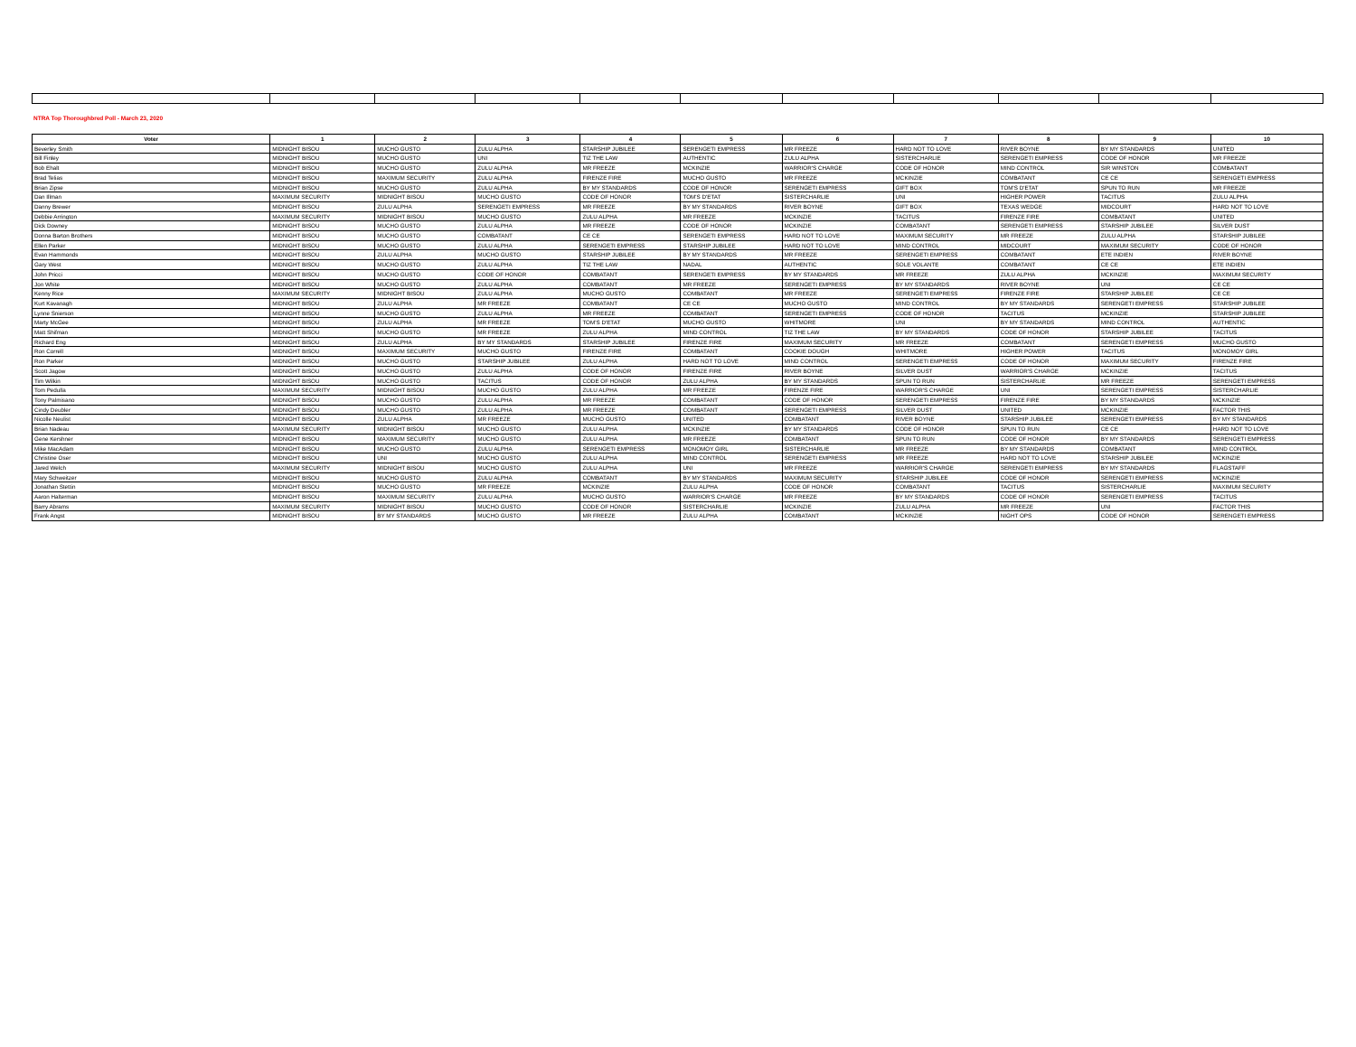NTRA Top Thoroughbred Poll - March 23, 2020
| Voter | 1 | 2 | 3 | 4 | 5 | 6 | 7 | 8 | 9 | 10 |
| --- | --- | --- | --- | --- | --- | --- | --- | --- | --- | --- |
| Beverley Smith | MIDNIGHT BISOU | MUCHO GUSTO | ZULU ALPHA | STARSHIP JUBILEE | SERENGETI EMPRESS | MR FREEZE | HARD NOT TO LOVE | RIVER BOYNE | BY MY STANDARDS | UNITED |
| Bill Finley | MIDNIGHT BISOU | MUCHO GUSTO | UNI | TIZ THE LAW | AUTHENTIC | ZULU ALPHA | SISTERCHARLIE | SERENGETI EMPRESS | CODE OF HONOR | MR FREEZE |
| Bob Ehalt | MIDNIGHT BISOU | MUCHO GUSTO | ZULU ALPHA | MR FREEZE | MCKINZIE | WARRIOR'S CHARGE | CODE OF HONOR | MIND CONTROL | SIR WINSTON | COMBATANT |
| Brad Telias | MIDNIGHT BISOU | MAXIMUM SECURITY | ZULU ALPHA | FIRENZE FIRE | MUCHO GUSTO | MR FREEZE | MCKINZIE | COMBATANT | CE CE | SERENGETI EMPRESS |
| Brian Zipse | MIDNIGHT BISOU | MUCHO GUSTO | ZULU ALPHA | BY MY STANDARDS | CODE OF HONOR | SERENGETI EMPRESS | GIFT BOX | TOM'S D'ETAT | SPUN TO RUN | MR FREEZE |
| Dan Illman | MAXIMUM SECURITY | MIDNIGHT BISOU | MUCHO GUSTO | CODE OF HONOR | TOM'S D'ETAT | SISTERCHARLIE | UNI | HIGHER POWER | TACITUS | ZULU ALPHA |
| Danny Brewer | MIDNIGHT BISOU | ZULU ALPHA | SERENGETI EMPRESS | MR FREEZE | BY MY STANDARDS | RIVER BOYNE | GIFT BOX | TEXAS WEDGE | MIDCOURT | HARD NOT TO LOVE |
| Debbie Arrington | MAXIMUM SECURITY | MIDNIGHT BISOU | MUCHO GUSTO | ZULU ALPHA | MR FREEZE | MCKINZIE | TACITUS | FIRENZE FIRE | COMBATANT | UNITED |
| Dick Downey | MIDNIGHT BISOU | MUCHO GUSTO | ZULU ALPHA | MR FREEZE | CODE OF HONOR | MCKINZIE | COMBATANT | SERENGETI EMPRESS | STARSHIP JUBILEE | SILVER DUST |
| Donna Barton Brothers | MIDNIGHT BISOU | MUCHO GUSTO | COMBATANT | CE CE | SERENGETI EMPRESS | HARD NOT TO LOVE | MAXIMUM SECURITY | MR FREEZE | ZULU ALPHA | STARSHIP JUBILEE |
| Ellen Parker | MIDNIGHT BISOU | MUCHO GUSTO | ZULU ALPHA | SERENGETI EMPRESS | STARSHIP JUBILEE | HARD NOT TO LOVE | MIND CONTROL | MIDCOURT | MAXIMUM SECURITY | CODE OF HONOR |
| Evan Hammonds | MIDNIGHT BISOU | ZULU ALPHA | MUCHO GUSTO | STARSHIP JUBILEE | BY MY STANDARDS | MR FREEZE | SERENGETI EMPRESS | COMBATANT | ETE INDIEN | RIVER BOYNE |
| Gary West | MIDNIGHT BISOU | MUCHO GUSTO | ZULU ALPHA | TIZ THE LAW | NADAL | AUTHENTIC | SOLE VOLANTE | COMBATANT | CE CE | ETE INDIEN |
| John Pricci | MIDNIGHT BISOU | MUCHO GUSTO | CODE OF HONOR | COMBATANT | SERENGETI EMPRESS | BY MY STANDARDS | MR FREEZE | ZULU ALPHA | MCKINZIE | MAXIMUM SECURITY |
| Jon White | MIDNIGHT BISOU | MUCHO GUSTO | ZULU ALPHA | COMBATANT | MR FREEZE | SERENGETI EMPRESS | BY MY STANDARDS | RIVER BOYNE | UNI | CE CE |
| Kenny Rice | MAXIMUM SECURITY | MIDNIGHT BISOU | ZULU ALPHA | MUCHO GUSTO | COMBATANT | MR FREEZE | SERENGETI EMPRESS | FIRENZE FIRE | STARSHIP JUBILEE | CE CE |
| Kurt Kavanagh | MIDNIGHT BISOU | ZULU ALPHA | MR FREEZE | COMBATANT | CE CE | MUCHO GUSTO | MIND CONTROL | BY MY STANDARDS | SERENGETI EMPRESS | STARSHIP JUBILEE |
| Lynne Snierson | MIDNIGHT BISOU | MUCHO GUSTO | ZULU ALPHA | MR FREEZE | COMBATANT | SERENGETI EMPRESS | CODE OF HONOR | TACITUS | MCKINZIE | STARSHIP JUBILEE |
| Marty McGee | MIDNIGHT BISOU | ZULU ALPHA | MR FREEZE | TOM'S D'ETAT | MUCHO GUSTO | WHITMORE | UNI | BY MY STANDARDS | MIND CONTROL | AUTHENTIC |
| Matt Shifman | MIDNIGHT BISOU | MUCHO GUSTO | MR FREEZE | ZULU ALPHA | MIND CONTROL | TIZ THE LAW | BY MY STANDARDS | CODE OF HONOR | STARSHIP JUBILEE | TACITUS |
| Richard Eng | MIDNIGHT BISOU | ZULU ALPHA | BY MY STANDARDS | STARSHIP JUBILEE | FIRENZE FIRE | MAXIMUM SECURITY | MR FREEZE | COMBATANT | SERENGETI EMPRESS | MUCHO GUSTO |
| Ron Correll | MIDNIGHT BISOU | MAXIMUM SECURITY | MUCHO GUSTO | FIRENZE FIRE | COMBATANT | COOKIE DOUGH | WHITMORE | HIGHER POWER | TACITUS | MONOMOY GIRL |
| Ron Parker | MIDNIGHT BISOU | MUCHO GUSTO | STARSHIP JUBILEE | ZULU ALPHA | HARD NOT TO LOVE | MIND CONTROL | SERENGETI EMPRESS | CODE OF HONOR | MAXIMUM SECURITY | FIRENZE FIRE |
| Scott Jagow | MIDNIGHT BISOU | MUCHO GUSTO | ZULU ALPHA | CODE OF HONOR | FIRENZE FIRE | RIVER BOYNE | SILVER DUST | WARRIOR'S CHARGE | MCKINZIE | TACITUS |
| Tim Wilkin | MIDNIGHT BISOU | MUCHO GUSTO | TACITUS | CODE OF HONOR | ZULU ALPHA | BY MY STANDARDS | SPUN TO RUN | SISTERCHARLIE | MR FREEZE | SERENGETI EMPRESS |
| Tom Pedulla | MAXIMUM SECURITY | MIDNIGHT BISOU | MUCHO GUSTO | ZULU ALPHA | MR FREEZE | FIRENZE FIRE | WARRIOR'S CHARGE | UNI | SERENGETI EMPRESS | SISTERCHARLIE |
| Tony Palmisano | MIDNIGHT BISOU | MUCHO GUSTO | ZULU ALPHA | MR FREEZE | COMBATANT | CODE OF HONOR | SERENGETI EMPRESS | FIRENZE FIRE | BY MY STANDARDS | MCKINZIE |
| Cindy Deubler | MIDNIGHT BISOU | MUCHO GUSTO | ZULU ALPHA | MR FREEZE | COMBATANT | SERENGETI EMPRESS | SILVER DUST | UNITED | MCKINZIE | FACTOR THIS |
| Nicolle Neulist | MIDNIGHT BISOU | ZULU ALPHA | MR FREEZE | MUCHO GUSTO | UNITED | COMBATANT | RIVER BOYNE | STARSHIP JUBILEE | SERENGETI EMPRESS | BY MY STANDARDS |
| Brian Nadeau | MAXIMUM SECURITY | MIDNIGHT BISOU | MUCHO GUSTO | ZULU ALPHA | MCKINZIE | BY MY STANDARDS | CODE OF HONOR | SPUN TO RUN | CE CE | HARD NOT TO LOVE |
| Gene Kershner | MIDNIGHT BISOU | MAXIMUM SECURITY | MUCHO GUSTO | ZULU ALPHA | MR FREEZE | COMBATANT | SPUN TO RUN | CODE OF HONOR | BY MY STANDARDS | SERENGETI EMPRESS |
| Mike MacAdam | MIDNIGHT BISOU | MUCHO GUSTO | ZULU ALPHA | SERENGETI EMPRESS | MONOMOY GIRL | SISTERCHARLIE | MR FREEZE | BY MY STANDARDS | COMBATANT | MIND CONTROL |
| Christine Oser | MIDNIGHT BISOU | UNI | MUCHO GUSTO | ZULU ALPHA | MIND CONTROL | SERENGETI EMPRESS | MR FREEZE | HARD NOT TO LOVE | STARSHIP JUBILEE | MCKINZIE |
| Jared Welch | MAXIMUM SECURITY | MIDNIGHT BISOU | MUCHO GUSTO | ZULU ALPHA | UNI | MR FREEZE | WARRIOR'S CHARGE | SERENGETI EMPRESS | BY MY STANDARDS | FLAGSTAFF |
| Mary Schweitzer | MIDNIGHT BISOU | MUCHO GUSTO | ZULU ALPHA | COMBATANT | BY MY STANDARDS | MAXIMUM SECURITY | STARSHIP JUBILEE | CODE OF HONOR | SERENGETI EMPRESS | MCKINZIE |
| Jonathan Stettin | MIDNIGHT BISOU | MUCHO GUSTO | MR FREEZE | MCKINZIE | ZULU ALPHA | CODE OF HONOR | COMBATANT | TACITUS | SISTERCHARLIE | MAXIMUM SECURITY |
| Aaron Halterman | MIDNIGHT BISOU | MAXIMUM SECURITY | ZULU ALPHA | MUCHO GUSTO | WARRIOR'S CHARGE | MR FREEZE | BY MY STANDARDS | CODE OF HONOR | SERENGETI EMPRESS | TACITUS |
| Barry Abrams | MAXIMUM SECURITY | MIDNIGHT BISOU | MUCHO GUSTO | CODE OF HONOR | SISTERCHARLIE | MCKINZIE | ZULU ALPHA | MR FREEZE | UNI | FACTOR THIS |
| Frank Angst | MIDNIGHT BISOU | BY MY STANDARDS | MUCHO GUSTO | MR FREEZE | ZULU ALPHA | COMBATANT | MCKINZIE | NIGHT OPS | CODE OF HONOR | SERENGETI EMPRESS |